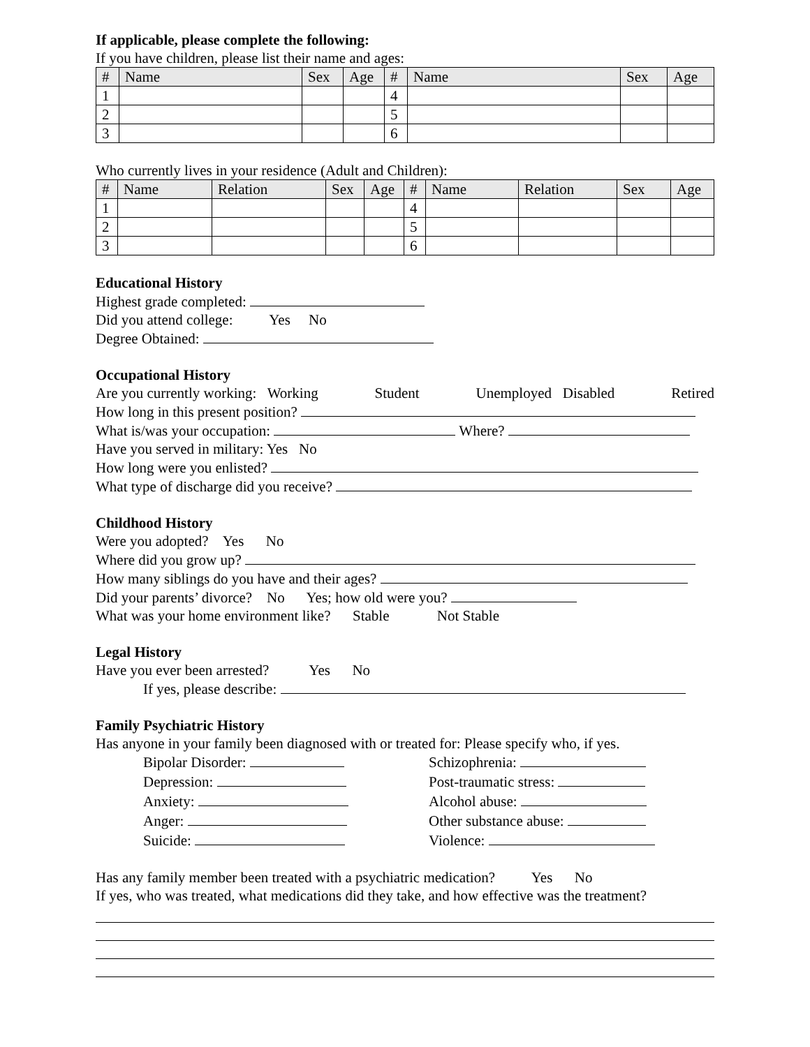If applicable, please complete the following:
If you have children, please list their name and ages:
| # | Name | Sex | Age | # | Name | Sex | Age |
| --- | --- | --- | --- | --- | --- | --- | --- |
| 1 | | | | 4 | | | |
| 2 | | | | 5 | | | |
| 3 | | | | 6 | | | |
Who currently lives in your residence (Adult and Children):
| # | Name | Relation | Sex | Age | # | Name | Relation | Sex | Age |
| --- | --- | --- | --- | --- | --- | --- | --- | --- | --- |
| 1 | | | | | 4 | | | | |
| 2 | | | | | 5 | | | | |
| 3 | | | | | 6 | | | | |
Educational History
Highest grade completed:
Did you attend college: Yes No
Degree Obtained:
Occupational History
Are you currently working: Working Student Unemployed Disabled Retired
How long in this present position?
What is/was your occupation: Where?
Have you served in military: Yes No
How long were you enlisted?
What type of discharge did you receive?
Childhood History
Were you adopted? Yes No
Where did you grow up?
How many siblings do you have and their ages?
Did your parents’ divorce? No Yes; how old were you?
What was your home environment like? Stable Not Stable
Legal History
Have you ever been arrested? Yes No
If yes, please describe:
Family Psychiatric History
Has anyone in your family been diagnosed with or treated for: Please specify who, if yes.
Bipolar Disorder:
Depression:
Anxiety:
Anger:
Suicide:
Schizophrenia:
Post-traumatic stress:
Alcohol abuse:
Other substance abuse:
Violence:
Has any family member been treated with a psychiatric medication? Yes No
If yes, who was treated, what medications did they take, and how effective was the treatment?